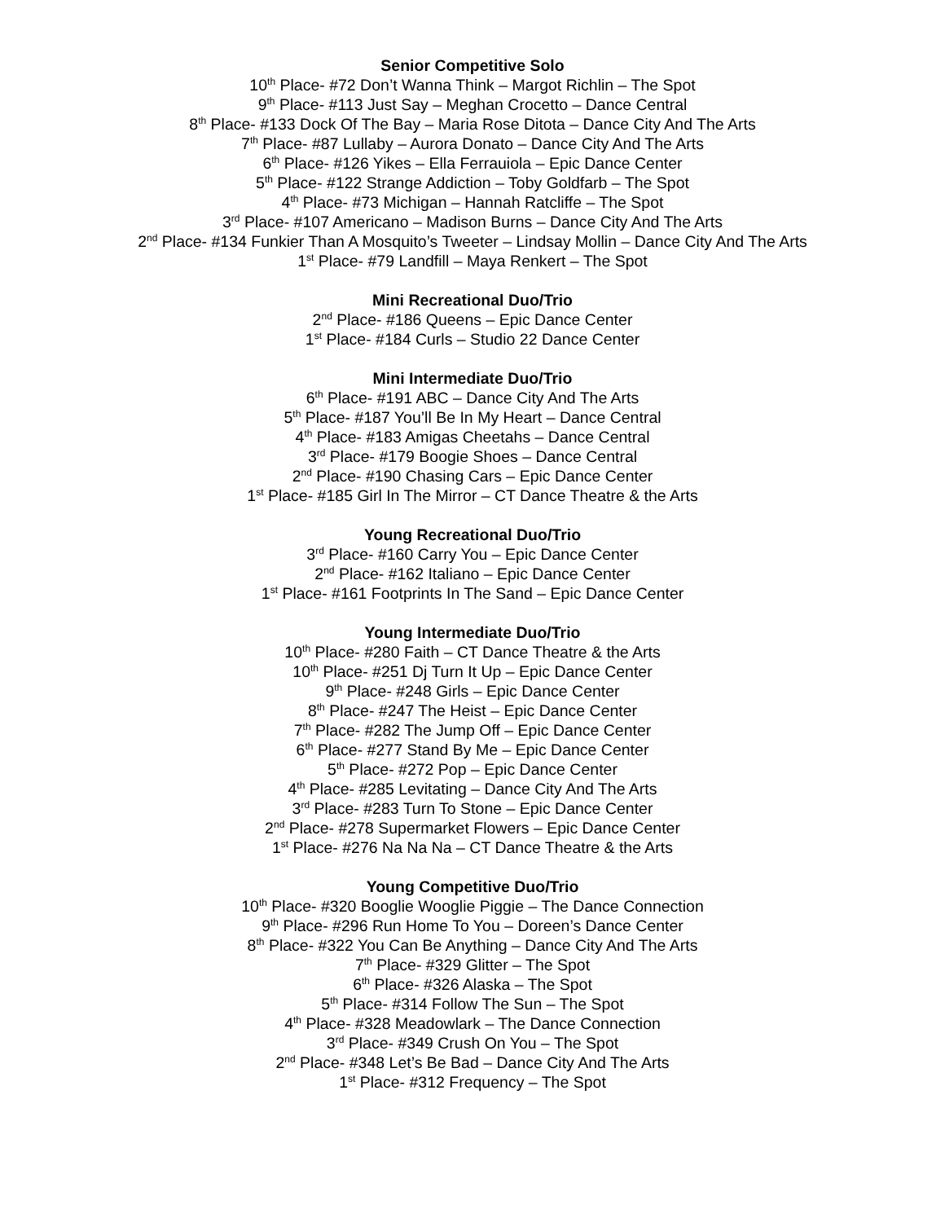Senior Competitive Solo
10<sup>th</sup> Place- #72 Don’t Wanna Think – Margot Richlin – The Spot
9<sup>th</sup> Place- #113 Just Say – Meghan Crocetto – Dance Central
8<sup>th</sup> Place- #133 Dock Of The Bay – Maria Rose Ditota – Dance City And The Arts
7<sup>th</sup> Place- #87 Lullaby – Aurora Donato – Dance City And The Arts
6<sup>th</sup> Place- #126 Yikes – Ella Ferrauiola – Epic Dance Center
5<sup>th</sup> Place- #122 Strange Addiction – Toby Goldfarb – The Spot
4<sup>th</sup> Place- #73 Michigan – Hannah Ratcliffe – The Spot
3<sup>rd</sup> Place- #107 Americano – Madison Burns – Dance City And The Arts
2<sup>nd</sup> Place- #134 Funkier Than A Mosquito’s Tweeter – Lindsay Mollin – Dance City And The Arts
1<sup>st</sup> Place- #79 Landfill – Maya Renkert – The Spot
Mini Recreational Duo/Trio
2<sup>nd</sup> Place- #186 Queens – Epic Dance Center
1<sup>st</sup> Place- #184 Curls – Studio 22 Dance Center
Mini Intermediate Duo/Trio
6<sup>th</sup> Place- #191 ABC – Dance City And The Arts
5<sup>th</sup> Place- #187 You’ll Be In My Heart – Dance Central
4<sup>th</sup> Place- #183 Amigas Cheetahs – Dance Central
3<sup>rd</sup> Place- #179 Boogie Shoes – Dance Central
2<sup>nd</sup> Place- #190 Chasing Cars – Epic Dance Center
1<sup>st</sup> Place- #185 Girl In The Mirror – CT Dance Theatre & the Arts
Young Recreational Duo/Trio
3<sup>rd</sup> Place- #160 Carry You – Epic Dance Center
2<sup>nd</sup> Place- #162 Italiano – Epic Dance Center
1<sup>st</sup> Place- #161 Footprints In The Sand – Epic Dance Center
Young Intermediate Duo/Trio
10<sup>th</sup> Place- #280 Faith – CT Dance Theatre & the Arts
10<sup>th</sup> Place- #251 Dj Turn It Up – Epic Dance Center
9<sup>th</sup> Place- #248 Girls – Epic Dance Center
8<sup>th</sup> Place- #247 The Heist – Epic Dance Center
7<sup>th</sup> Place- #282 The Jump Off – Epic Dance Center
6<sup>th</sup> Place- #277 Stand By Me – Epic Dance Center
5<sup>th</sup> Place- #272 Pop – Epic Dance Center
4<sup>th</sup> Place- #285 Levitating – Dance City And The Arts
3<sup>rd</sup> Place- #283 Turn To Stone – Epic Dance Center
2<sup>nd</sup> Place- #278 Supermarket Flowers – Epic Dance Center
1<sup>st</sup> Place- #276 Na Na Na – CT Dance Theatre & the Arts
Young Competitive Duo/Trio
10<sup>th</sup> Place- #320 Booglie Wooglie Piggie – The Dance Connection
9<sup>th</sup> Place- #296 Run Home To You – Doreen’s Dance Center
8<sup>th</sup> Place- #322 You Can Be Anything – Dance City And The Arts
7<sup>th</sup> Place- #329 Glitter – The Spot
6<sup>th</sup> Place- #326 Alaska – The Spot
5<sup>th</sup> Place- #314 Follow The Sun – The Spot
4<sup>th</sup> Place- #328 Meadowlark – The Dance Connection
3<sup>rd</sup> Place- #349 Crush On You – The Spot
2<sup>nd</sup> Place- #348 Let’s Be Bad – Dance City And The Arts
1<sup>st</sup> Place- #312 Frequency – The Spot